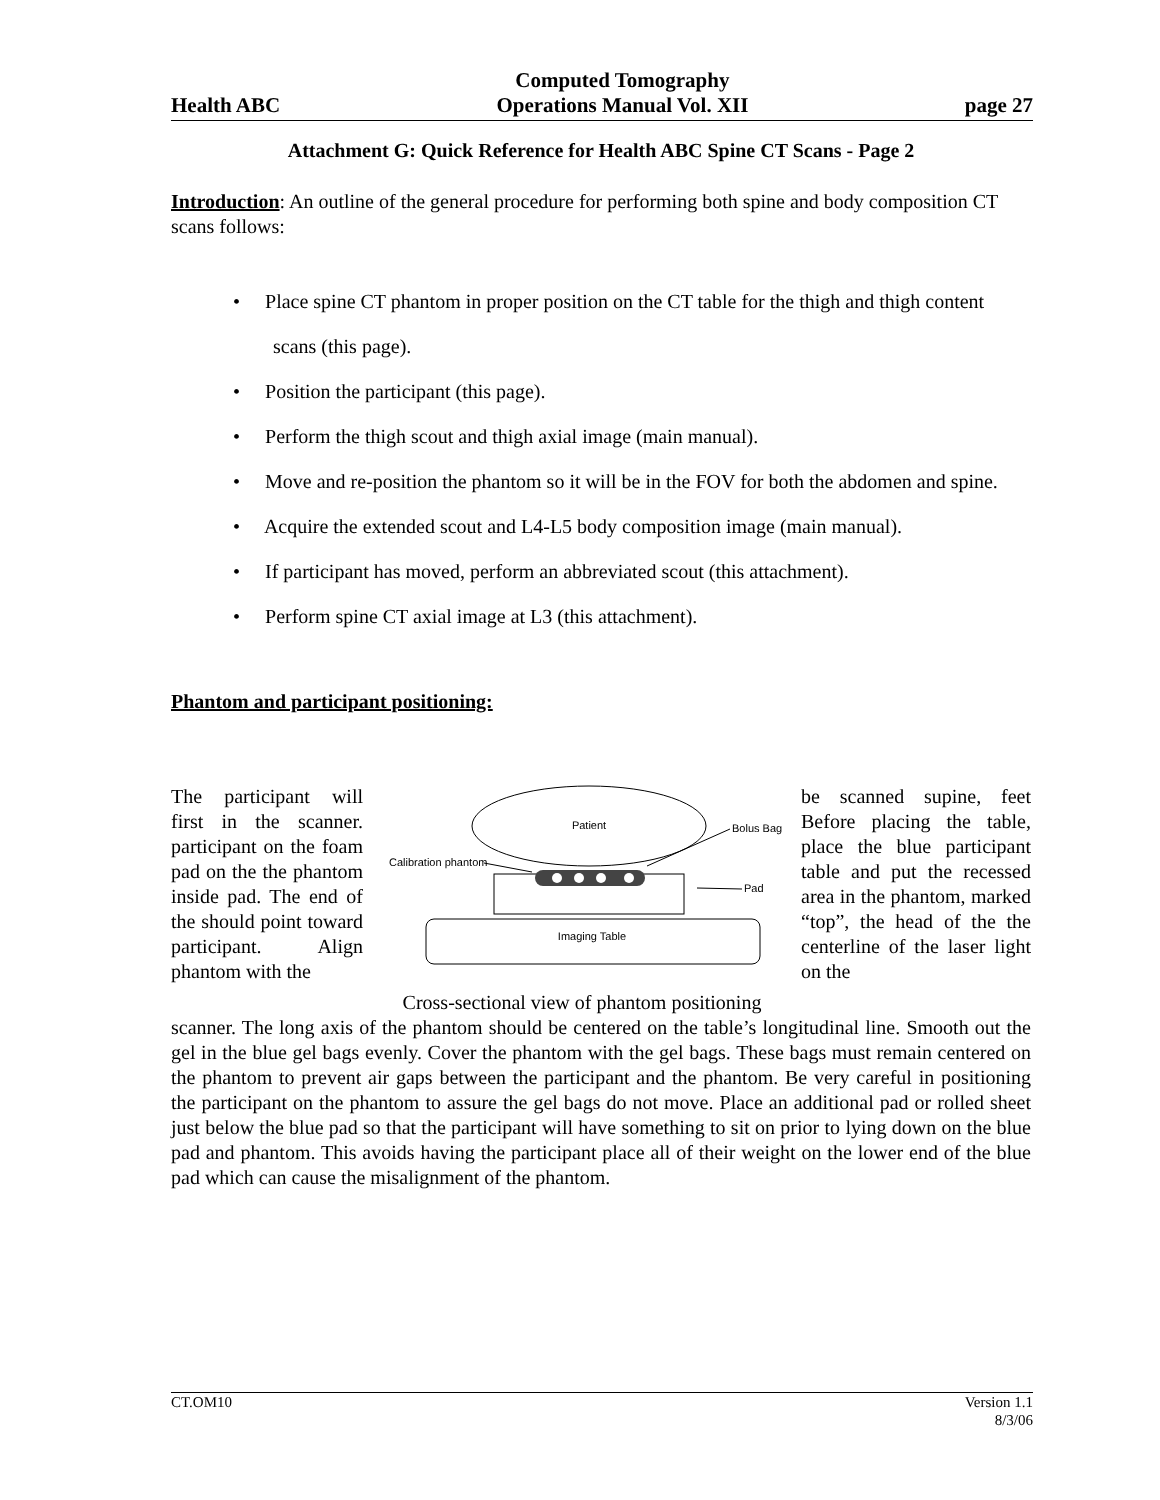Health ABC Computed Tomography
Operations Manual Vol. XII page 27
Attachment G: Quick Reference for Health ABC Spine CT Scans - Page 2
Introduction: An outline of the general procedure for performing both spine and body composition CT scans follows:
• Place spine CT phantom in proper position on the CT table for the thigh and thigh content scans (this page).
• Position the participant (this page).
• Perform the thigh scout and thigh axial image (main manual).
• Move and re-position the phantom so it will be in the FOV for both the abdomen and spine.
• Acquire the extended scout and L4-L5 body composition image (main manual).
• If participant has moved, perform an abbreviated scout (this attachment).
• Perform spine CT axial image at L3 (this attachment).
Phantom and participant positioning:
The participant will first in the scanner. participant on the foam pad on the the phantom inside pad. The end of the should point toward participant. Align phantom with the
Patient
Imaging Table
Bolus Bag
Pad
Calibration phantom
Cross-sectional view of phantom positioning
be scanned supine, feet Before placing the table, place the blue participant table and put the recessed area in the phantom, marked “top”, the head of the the centerline of the laser light on the
scanner. The long axis of the phantom should be centered on the table’s longitudinal line. Smooth out the gel in the blue gel bags evenly. Cover the phantom with the gel bags. These bags must remain centered on the phantom to prevent air gaps between the participant and the phantom. Be very careful in positioning the participant on the phantom to assure the gel bags do not move. Place an additional pad or rolled sheet just below the blue pad so that the participant will have something to sit on prior to lying down on the blue pad and phantom. This avoids having the participant place all of their weight on the lower end of the blue pad which can cause the misalignment of the phantom.
CT.OM10 Version 1.1
8/3/06